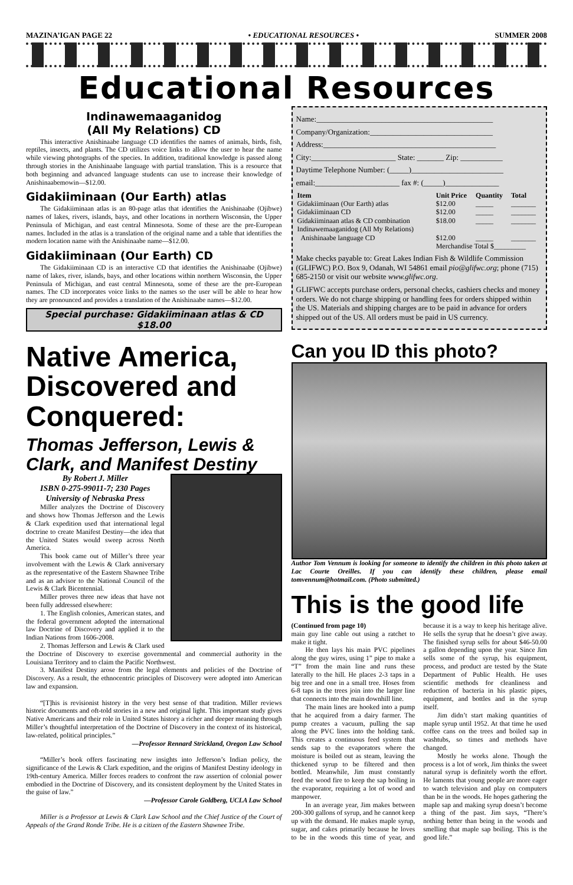MAZINA’IGAN PAGE 22 • EDUCATIONAL RESOURCES • SUMMER 2008
Educational Resources
Indinawemaaganidog
(All My Relations) CD
This interactive Anishinaabe language CD identifies the names of animals, birds, fish, reptiles, insects, and plants. The CD utilizes voice links to allow the user to hear the name while viewing photographs of the species. In addition, traditional knowledge is passed along through stories in the Anishinaabe language with partial translation. This is a resource that both beginning and advanced language students can use to increase their knowledge of Anishinaabemowin—$12.00.
Gidakiiminaan (Our Earth) atlas
The Gidakiiminaan atlas is an 80-page atlas that identifies the Anishinaabe (Ojibwe) names of lakes, rivers, islands, bays, and other locations in northern Wisconsin, the Upper Peninsula of Michigan, and east central Minnesota. Some of these are the pre-European names. Included in the atlas is a translation of the original name and a table that identifies the modern location name with the Anishinaabe name—$12.00.
Gidakiiminaan (Our Earth) CD
The Gidakiiminaan CD is an interactive CD that identifies the Anishinaabe (Ojibwe) name of lakes, river, islands, bays, and other locations within northern Wisconsin, the Upper Peninsula of Michigan, and east central Minnesota, some of these are the pre-European names. The CD incorporates voice links to the names so the user will be able to hear how they are pronounced and provides a translation of the Anishinaabe names—$12.00.
Special purchase: Gidakiiminaan atlas & CD $18.00
Name:______________________________________________
Company/Organization:________________________________
Address:_____________________________________________
City:______________________ State: _______ Zip: ___________
Daytime Telephone Number: (_____)________________________
email:______________________ fax #: (_____)______________
| Item | Unit Price | Quantity | Total |
| --- | --- | --- | --- |
| Gidakiiminaan (Our Earth) atlas | $12.00 | _____ | _______ |
| Gidakiiminaan CD | $12.00 | _____ | _______ |
| Gidakiiminaan atlas & CD combination | $18.00 | _____ | _______ |
| Indinawemaaganidog (All My Relations) Anishinaabe language CD | $12.00 | _____ | _______ |
| | Merchandise Total $_________ | | |
Make checks payable to: Great Lakes Indian Fish & Wildlife Commission (GLIFWC) P.O. Box 9, Odanah, WI 54861 email pio@glifwc.org; phone (715) 685-2150 or visit our website www.glifwc.org.
GLIFWC accepts purchase orders, personal checks, cashiers checks and money orders. We do not charge shipping or handling fees for orders shipped within the US. Materials and shipping charges are to be paid in advance for orders shipped out of the US. All orders must be paid in US currency.
Native America, Discovered and Conquered:
Thomas Jefferson, Lewis & Clark, and Manifest Destiny
By Robert J. Miller
ISBN 0-275-99011-7; 230 Pages
University of Nebraska Press
Miller analyzes the Doctrine of Discovery and shows how Thomas Jefferson and the Lewis & Clark expedition used that international legal doctrine to create Manifest Destiny—the idea that the United States would sweep across North America.
This book came out of Miller’s three year involvement with the Lewis & Clark anniversary as the representative of the Eastern Shawnee Tribe and as an advisor to the National Council of the Lewis & Clark Bicentennial.
Miller proves three new ideas that have not been fully addressed elsewhere:
1. The English colonies, American states, and the federal government adopted the international law Doctrine of Discovery and applied it to the Indian Nations from 1606-2008.
2. Thomas Jefferson and Lewis & Clark used the Doctrine of Discovery to exercise governmental and commercial authority in the Louisiana Territory and to claim the Pacific Northwest.
3. Manifest Destiny arose from the legal elements and policies of the Doctrine of Discovery. As a result, the ethnocentric principles of Discovery were adopted into American law and expansion.
“[T]his is revisionist history in the very best sense of that tradition. Miller reviews historic documents and oft-told stories in a new and original light. This important study gives Native Americans and their role in United States history a richer and deeper meaning through Miller’s thoughtful interpretation of the Doctrine of Discovery in the context of its historical, law-related, political principles.”
—Professor Rennard Strickland, Oregon Law School
“Miller’s book offers fascinating new insights into Jefferson’s Indian policy, the significance of the Lewis & Clark expedition, and the origins of Manifest Destiny ideology in 19th-century America. Miller forces readers to confront the raw assertion of colonial power embodied in the Doctrine of Discovery, and its consistent deployment by the United States in the guise of law.”
—Professor Carole Goldberg, UCLA Law School
Miller is a Professor at Lewis & Clark Law School and the Chief Justice of the Court of Appeals of the Grand Ronde Tribe. He is a citizen of the Eastern Shawnee Tribe.
Can you ID this photo?
Author Tom Vennum is looking for someone to identify the children in this photo taken at Lac Courte Oreilles. If you can identify these children, please email tomvennum@hotmail.com. (Photo submitted.)
This is the good life
(Continued from page 10)
main guy line cable out using a ratchet to make it tight.
He then lays his main PVC pipelines along the guy wires, using 1” pipe to make a “T” from the main line and runs these laterally to the hill. He places 2-3 taps in a big tree and one in a small tree. Hoses from 6-8 taps in the trees join into the larger line that connects into the main downhill line.
The main lines are hooked into a pump that he acquired from a dairy farmer. The pump creates a vacuum, pulling the sap along the PVC lines into the holding tank. This creates a continuous feed system that sends sap to the evaporators where the moisture is boiled out as steam, leaving the thickened syrup to be filtered and then bottled. Meanwhile, Jim must constantly feed the wood fire to keep the sap boiling in the evaporator, requiring a lot of wood and manpower.
In an average year, Jim makes between 200-300 gallons of syrup, and he cannot keep up with the demand. He makes maple syrup, sugar, and cakes primarily because he loves to be in the woods this time of year, and because it is a way to keep his heritage alive. He sells the syrup that he doesn’t give away. The finished syrup sells for about $46-50.00 a gallon depending upon the year. Since Jim sells some of the syrup, his equipment, process, and product are tested by the State Department of Public Health. He uses scientific methods for cleanliness and reduction of bacteria in his plastic pipes, equipment, and bottles and in the syrup itself.
Jim didn’t start making quantities of maple syrup until 1952. At that time he used coffee cans on the trees and boiled sap in washtubs, so times and methods have changed.
Mostly he works alone. Though the process is a lot of work, Jim thinks the sweet natural syrup is definitely worth the effort. He laments that young people are more eager to watch television and play on computers than be in the woods. He hopes gathering the maple sap and making syrup doesn’t become a thing of the past. Jim says, “There’s nothing better than being in the woods and smelling that maple sap boiling. This is the good life.”